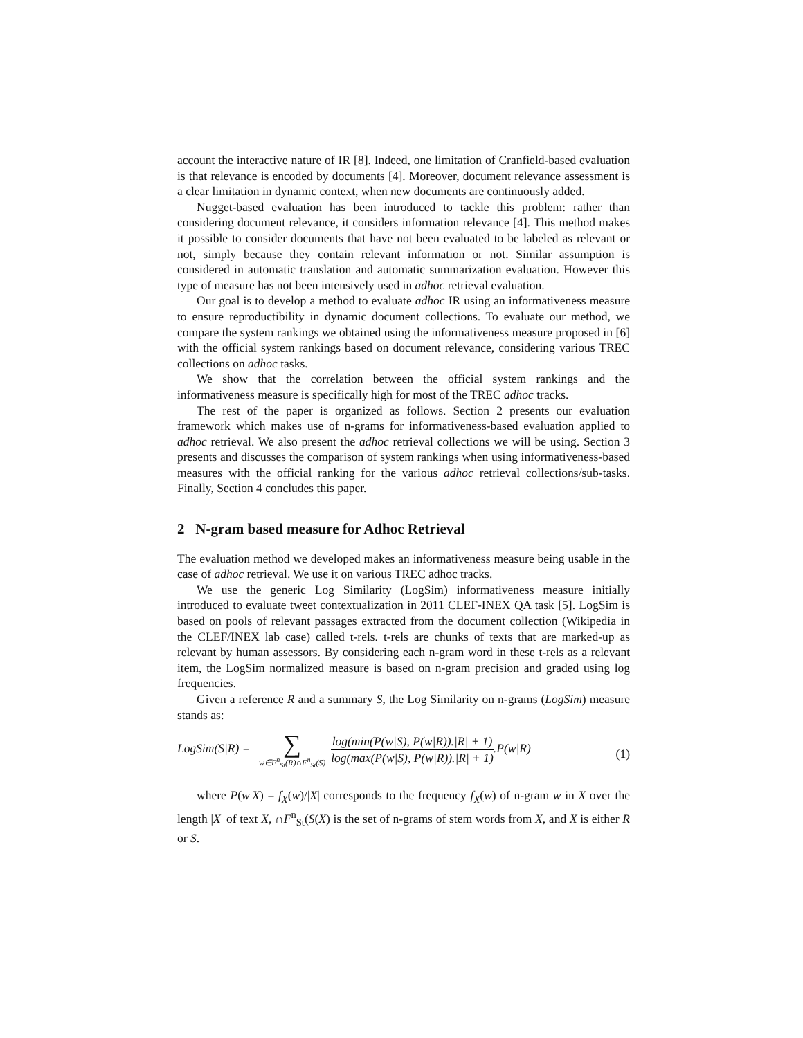account the interactive nature of IR [8]. Indeed, one limitation of Cranfield-based evaluation is that relevance is encoded by documents [4]. Moreover, document relevance assessment is a clear limitation in dynamic context, when new documents are continuously added.
Nugget-based evaluation has been introduced to tackle this problem: rather than considering document relevance, it considers information relevance [4]. This method makes it possible to consider documents that have not been evaluated to be labeled as relevant or not, simply because they contain relevant information or not. Similar assumption is considered in automatic translation and automatic summarization evaluation. However this type of measure has not been intensively used in adhoc retrieval evaluation.
Our goal is to develop a method to evaluate adhoc IR using an informativeness measure to ensure reproductibility in dynamic document collections. To evaluate our method, we compare the system rankings we obtained using the informativeness measure proposed in [6] with the official system rankings based on document relevance, considering various TREC collections on adhoc tasks.
We show that the correlation between the official system rankings and the informativeness measure is specifically high for most of the TREC adhoc tracks.
The rest of the paper is organized as follows. Section 2 presents our evaluation framework which makes use of n-grams for informativeness-based evaluation applied to adhoc retrieval. We also present the adhoc retrieval collections we will be using. Section 3 presents and discusses the comparison of system rankings when using informativeness-based measures with the official ranking for the various adhoc retrieval collections/sub-tasks. Finally, Section 4 concludes this paper.
2 N-gram based measure for Adhoc Retrieval
The evaluation method we developed makes an informativeness measure being usable in the case of adhoc retrieval. We use it on various TREC adhoc tracks.
We use the generic Log Similarity (LogSim) informativeness measure initially introduced to evaluate tweet contextualization in 2011 CLEF-INEX QA task [5]. LogSim is based on pools of relevant passages extracted from the document collection (Wikipedia in the CLEF/INEX lab case) called t-rels. t-rels are chunks of texts that are marked-up as relevant by human assessors. By considering each n-gram word in these t-rels as a relevant item, the LogSim normalized measure is based on n-gram precision and graded using log frequencies.
Given a reference R and a summary S, the Log Similarity on n-grams (LogSim) measure stands as:
LogSim(S|R) = ∑ w∈F<sup>n</sup><sub>St</sub>(R)∩F<sup>n</sup><sub>St</sub>(S) log(min(P(w|S), P(w|R)).|R| + 1) log(max(P(w|S), P(w|R)).|R| + 1).P(w|R) (1)
where P(w|X) = f<sub>X</sub>(w)/|X| corresponds to the frequency f<sub>X</sub>(w) of n-gram w in X over the length |X| of text X, ∩F<sup>n</sup><sub>St</sub>(S(X) is the set of n-grams of stem words from X, and X is either R or S.